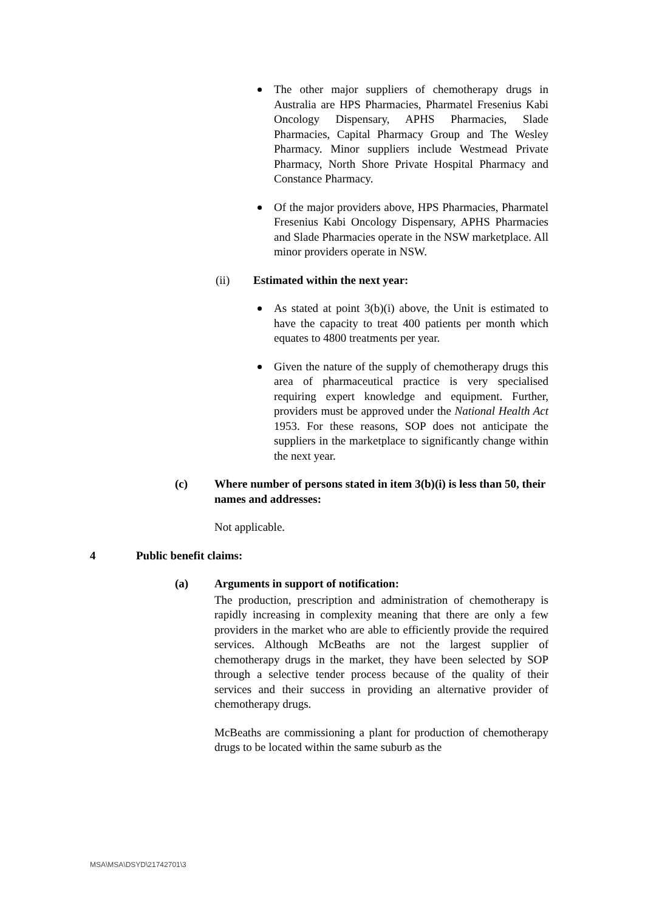The other major suppliers of chemotherapy drugs in Australia are HPS Pharmacies, Pharmatel Fresenius Kabi Oncology Dispensary, APHS Pharmacies, Slade Pharmacies, Capital Pharmacy Group and The Wesley Pharmacy. Minor suppliers include Westmead Private Pharmacy, North Shore Private Hospital Pharmacy and Constance Pharmacy.
Of the major providers above, HPS Pharmacies, Pharmatel Fresenius Kabi Oncology Dispensary, APHS Pharmacies and Slade Pharmacies operate in the NSW marketplace. All minor providers operate in NSW.
(ii) Estimated within the next year:
As stated at point 3(b)(i) above, the Unit is estimated to have the capacity to treat 400 patients per month which equates to 4800 treatments per year.
Given the nature of the supply of chemotherapy drugs this area of pharmaceutical practice is very specialised requiring expert knowledge and equipment. Further, providers must be approved under the National Health Act 1953. For these reasons, SOP does not anticipate the suppliers in the marketplace to significantly change within the next year.
(c) Where number of persons stated in item 3(b)(i) is less than 50, their names and addresses:
Not applicable.
4 Public benefit claims:
(a) Arguments in support of notification:
The production, prescription and administration of chemotherapy is rapidly increasing in complexity meaning that there are only a few providers in the market who are able to efficiently provide the required services. Although McBeaths are not the largest supplier of chemotherapy drugs in the market, they have been selected by SOP through a selective tender process because of the quality of their services and their success in providing an alternative provider of chemotherapy drugs.
McBeaths are commissioning a plant for production of chemotherapy drugs to be located within the same suburb as the
MSA\MSA\DSYD\21742701\3